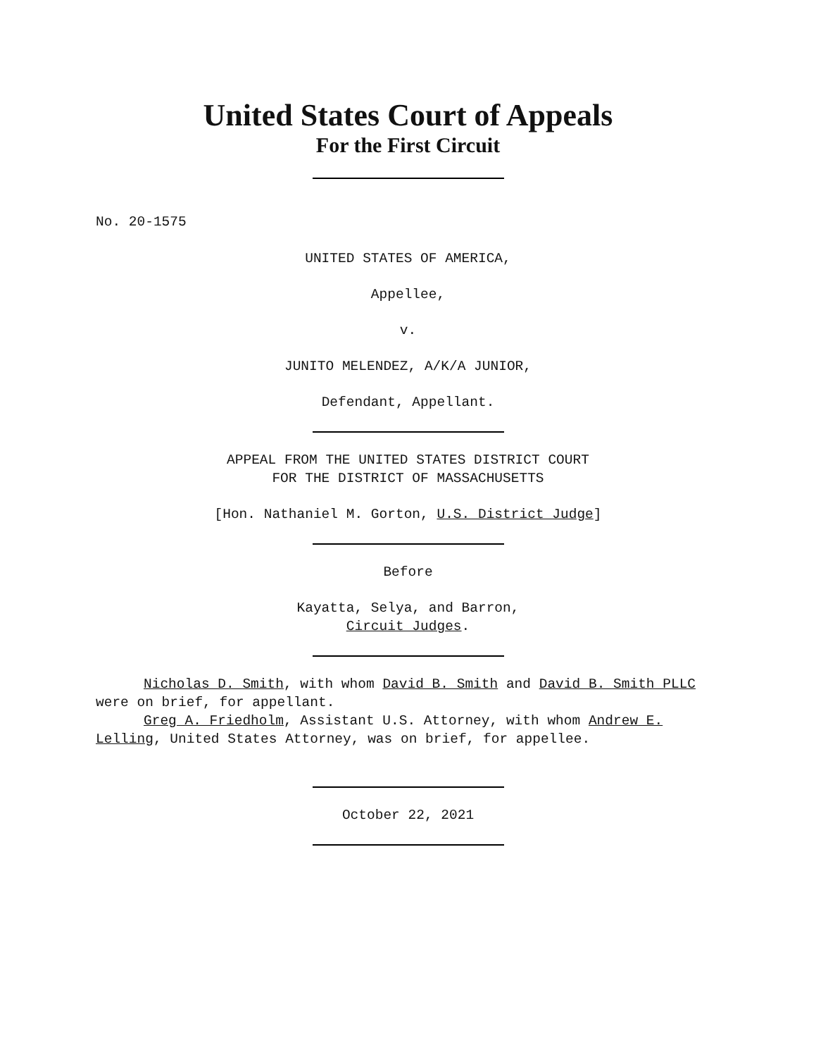United States Court of Appeals
For the First Circuit
No. 20-1575
UNITED STATES OF AMERICA,
Appellee,
v.
JUNITO MELENDEZ, A/K/A JUNIOR,
Defendant, Appellant.
APPEAL FROM THE UNITED STATES DISTRICT COURT
FOR THE DISTRICT OF MASSACHUSETTS
[Hon. Nathaniel M. Gorton, U.S. District Judge]
Before
Kayatta, Selya, and Barron,
Circuit Judges.
Nicholas D. Smith, with whom David B. Smith and David B. Smith PLLC were on brief, for appellant.
Greg A. Friedholm, Assistant U.S. Attorney, with whom Andrew E. Lelling, United States Attorney, was on brief, for appellee.
October 22, 2021